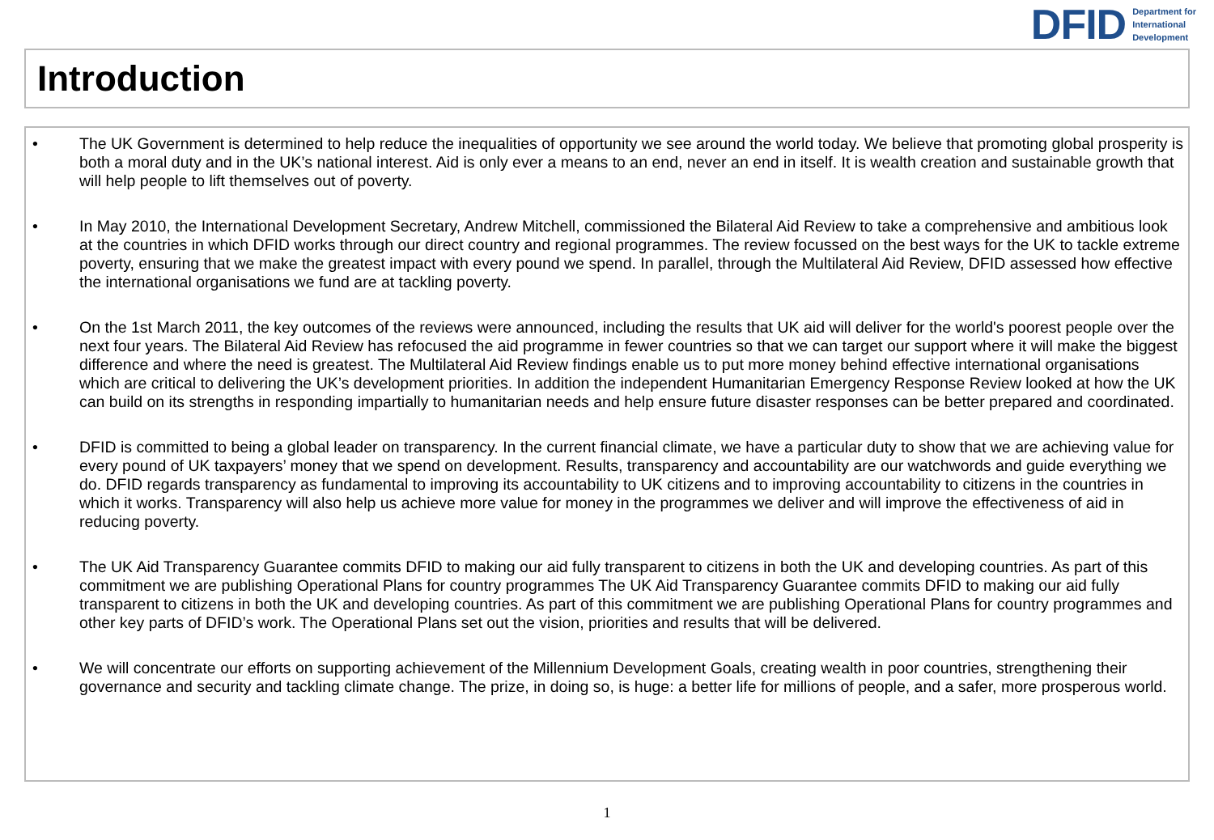DFID Department for
International
Development
Introduction
• The UK Government is determined to help reduce the inequalities of opportunity we see around the world today. We believe that promoting global prosperity is both a moral duty and in the UK’s national interest. Aid is only ever a means to an end, never an end in itself. It is wealth creation and sustainable growth that will help people to lift themselves out of poverty.
• In May 2010, the International Development Secretary, Andrew Mitchell, commissioned the Bilateral Aid Review to take a comprehensive and ambitious look at the countries in which DFID works through our direct country and regional programmes. The review focussed on the best ways for the UK to tackle extreme poverty, ensuring that we make the greatest impact with every pound we spend. In parallel, through the Multilateral Aid Review, DFID assessed how effective the international organisations we fund are at tackling poverty.
• On the 1st March 2011, the key outcomes of the reviews were announced, including the results that UK aid will deliver for the world's poorest people over the next four years. The Bilateral Aid Review has refocused the aid programme in fewer countries so that we can target our support where it will make the biggest difference and where the need is greatest. The Multilateral Aid Review findings enable us to put more money behind effective international organisations which are critical to delivering the UK’s development priorities. In addition the independent Humanitarian Emergency Response Review looked at how the UK can build on its strengths in responding impartially to humanitarian needs and help ensure future disaster responses can be better prepared and coordinated.
• DFID is committed to being a global leader on transparency. In the current financial climate, we have a particular duty to show that we are achieving value for every pound of UK taxpayers’ money that we spend on development. Results, transparency and accountability are our watchwords and guide everything we do. DFID regards transparency as fundamental to improving its accountability to UK citizens and to improving accountability to citizens in the countries in which it works. Transparency will also help us achieve more value for money in the programmes we deliver and will improve the effectiveness of aid in reducing poverty.
• The UK Aid Transparency Guarantee commits DFID to making our aid fully transparent to citizens in both the UK and developing countries. As part of this commitment we are publishing Operational Plans for country programmes The UK Aid Transparency Guarantee commits DFID to making our aid fully transparent to citizens in both the UK and developing countries. As part of this commitment we are publishing Operational Plans for country programmes and other key parts of DFID’s work. The Operational Plans set out the vision, priorities and results that will be delivered.
• We will concentrate our efforts on supporting achievement of the Millennium Development Goals, creating wealth in poor countries, strengthening their governance and security and tackling climate change. The prize, in doing so, is huge: a better life for millions of people, and a safer, more prosperous world.
1